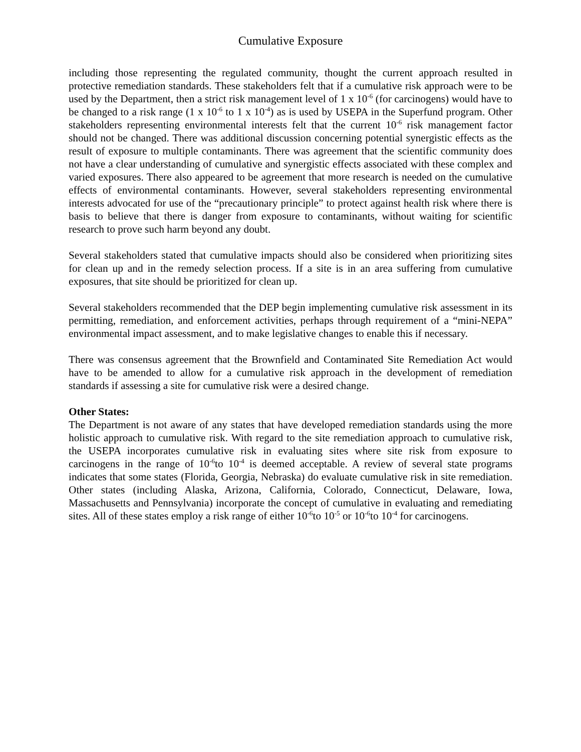Cumulative Exposure
including those representing the regulated community, thought the current approach resulted in protective remediation standards. These stakeholders felt that if a cumulative risk approach were to be used by the Department, then a strict risk management level of 1 x 10<sup>-6</sup> (for carcinogens) would have to be changed to a risk range (1 x 10<sup>-6</sup> to 1 x 10<sup>-4</sup>) as is used by USEPA in the Superfund program. Other stakeholders representing environmental interests felt that the current 10<sup>-6</sup> risk management factor should not be changed. There was additional discussion concerning potential synergistic effects as the result of exposure to multiple contaminants. There was agreement that the scientific community does not have a clear understanding of cumulative and synergistic effects associated with these complex and varied exposures. There also appeared to be agreement that more research is needed on the cumulative effects of environmental contaminants. However, several stakeholders representing environmental interests advocated for use of the “precautionary principle” to protect against health risk where there is basis to believe that there is danger from exposure to contaminants, without waiting for scientific research to prove such harm beyond any doubt.
Several stakeholders stated that cumulative impacts should also be considered when prioritizing sites for clean up and in the remedy selection process. If a site is in an area suffering from cumulative exposures, that site should be prioritized for clean up.
Several stakeholders recommended that the DEP begin implementing cumulative risk assessment in its permitting, remediation, and enforcement activities, perhaps through requirement of a “mini-NEPA” environmental impact assessment, and to make legislative changes to enable this if necessary.
There was consensus agreement that the Brownfield and Contaminated Site Remediation Act would have to be amended to allow for a cumulative risk approach in the development of remediation standards if assessing a site for cumulative risk were a desired change.
Other States:
The Department is not aware of any states that have developed remediation standards using the more holistic approach to cumulative risk. With regard to the site remediation approach to cumulative risk, the USEPA incorporates cumulative risk in evaluating sites where site risk from exposure to carcinogens in the range of 10<sup>-6</sup>to 10<sup>-4</sup> is deemed acceptable. A review of several state programs indicates that some states (Florida, Georgia, Nebraska) do evaluate cumulative risk in site remediation. Other states (including Alaska, Arizona, California, Colorado, Connecticut, Delaware, Iowa, Massachusetts and Pennsylvania) incorporate the concept of cumulative in evaluating and remediating sites. All of these states employ a risk range of either 10<sup>-6</sup>to 10<sup>-5</sup> or 10<sup>-6</sup>to 10<sup>-4</sup> for carcinogens.